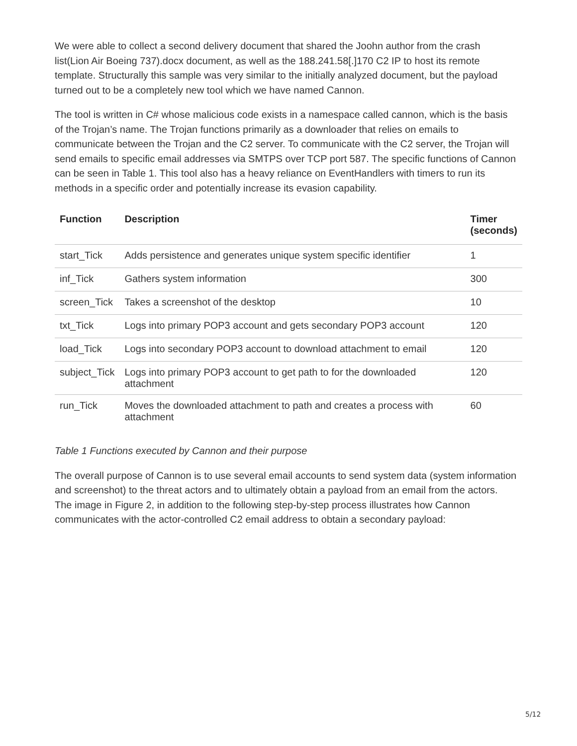We were able to collect a second delivery document that shared the Joohn author from the crash list(Lion Air Boeing 737).docx document, as well as the 188.241.58[.]170 C2 IP to host its remote template. Structurally this sample was very similar to the initially analyzed document, but the payload turned out to be a completely new tool which we have named Cannon.
The tool is written in C# whose malicious code exists in a namespace called cannon, which is the basis of the Trojan’s name. The Trojan functions primarily as a downloader that relies on emails to communicate between the Trojan and the C2 server. To communicate with the C2 server, the Trojan will send emails to specific email addresses via SMTPS over TCP port 587. The specific functions of Cannon can be seen in Table 1. This tool also has a heavy reliance on EventHandlers with timers to run its methods in a specific order and potentially increase its evasion capability.
| Function | Description | Timer (seconds) |
| --- | --- | --- |
| start_Tick | Adds persistence and generates unique system specific identifier | 1 |
| inf_Tick | Gathers system information | 300 |
| screen_Tick | Takes a screenshot of the desktop | 10 |
| txt_Tick | Logs into primary POP3 account and gets secondary POP3 account | 120 |
| load_Tick | Logs into secondary POP3 account to download attachment to email | 120 |
| subject_Tick | Logs into primary POP3 account to get path to for the downloaded attachment | 120 |
| run_Tick | Moves the downloaded attachment to path and creates a process with attachment | 60 |
Table 1 Functions executed by Cannon and their purpose
The overall purpose of Cannon is to use several email accounts to send system data (system information and screenshot) to the threat actors and to ultimately obtain a payload from an email from the actors. The image in Figure 2, in addition to the following step-by-step process illustrates how Cannon communicates with the actor-controlled C2 email address to obtain a secondary payload:
5/12